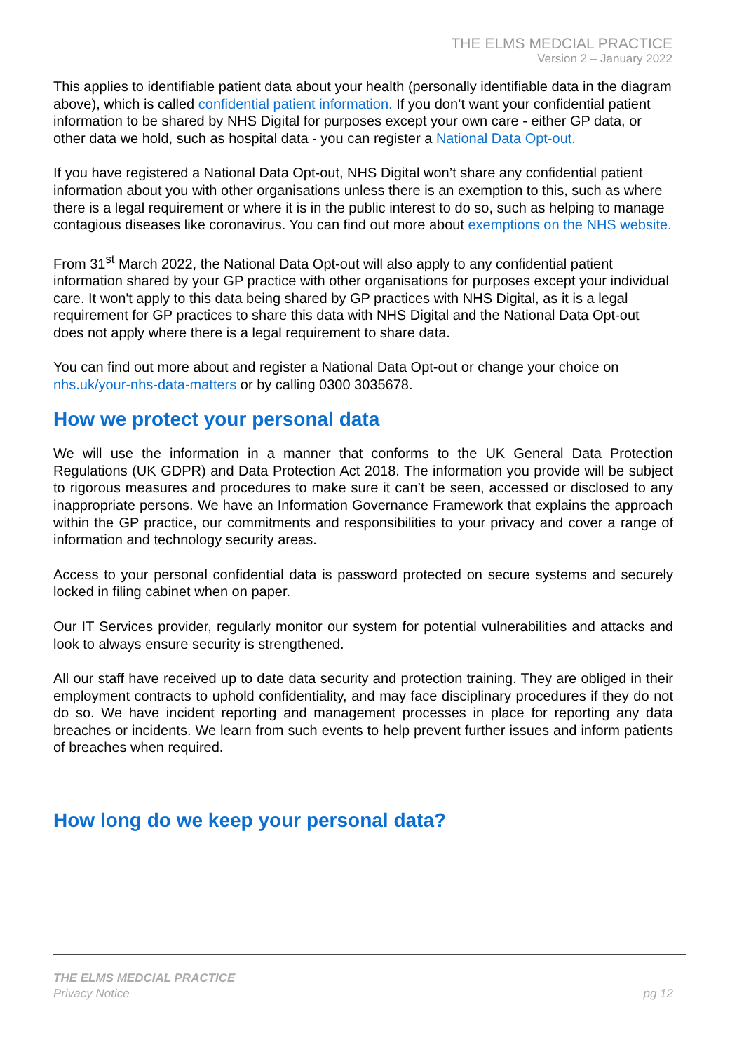THE ELMS MEDCIAL PRACTICE
Version 2 – January 2022
This applies to identifiable patient data about your health (personally identifiable data in the diagram above), which is called confidential patient information. If you don’t want your confidential patient information to be shared by NHS Digital for purposes except your own care - either GP data, or other data we hold, such as hospital data - you can register a National Data Opt-out.
If you have registered a National Data Opt-out, NHS Digital won’t share any confidential patient information about you with other organisations unless there is an exemption to this, such as where there is a legal requirement or where it is in the public interest to do so, such as helping to manage contagious diseases like coronavirus. You can find out more about exemptions on the NHS website.
From 31<sup>st</sup> March 2022, the National Data Opt-out will also apply to any confidential patient information shared by your GP practice with other organisations for purposes except your individual care. It won't apply to this data being shared by GP practices with NHS Digital, as it is a legal requirement for GP practices to share this data with NHS Digital and the National Data Opt-out does not apply where there is a legal requirement to share data.
You can find out more about and register a National Data Opt-out or change your choice on nhs.uk/your-nhs-data-matters or by calling 0300 3035678.
How we protect your personal data
We will use the information in a manner that conforms to the UK General Data Protection Regulations (UK GDPR) and Data Protection Act 2018. The information you provide will be subject to rigorous measures and procedures to make sure it can’t be seen, accessed or disclosed to any inappropriate persons. We have an Information Governance Framework that explains the approach within the GP practice, our commitments and responsibilities to your privacy and cover a range of information and technology security areas.
Access to your personal confidential data is password protected on secure systems and securely locked in filing cabinet when on paper.
Our IT Services provider, regularly monitor our system for potential vulnerabilities and attacks and look to always ensure security is strengthened.
All our staff have received up to date data security and protection training. They are obliged in their employment contracts to uphold confidentiality, and may face disciplinary procedures if they do not do so. We have incident reporting and management processes in place for reporting any data breaches or incidents. We learn from such events to help prevent further issues and inform patients of breaches when required.
How long do we keep your personal data?
THE ELMS MEDCIAL PRACTICE
Privacy Notice
pg 12